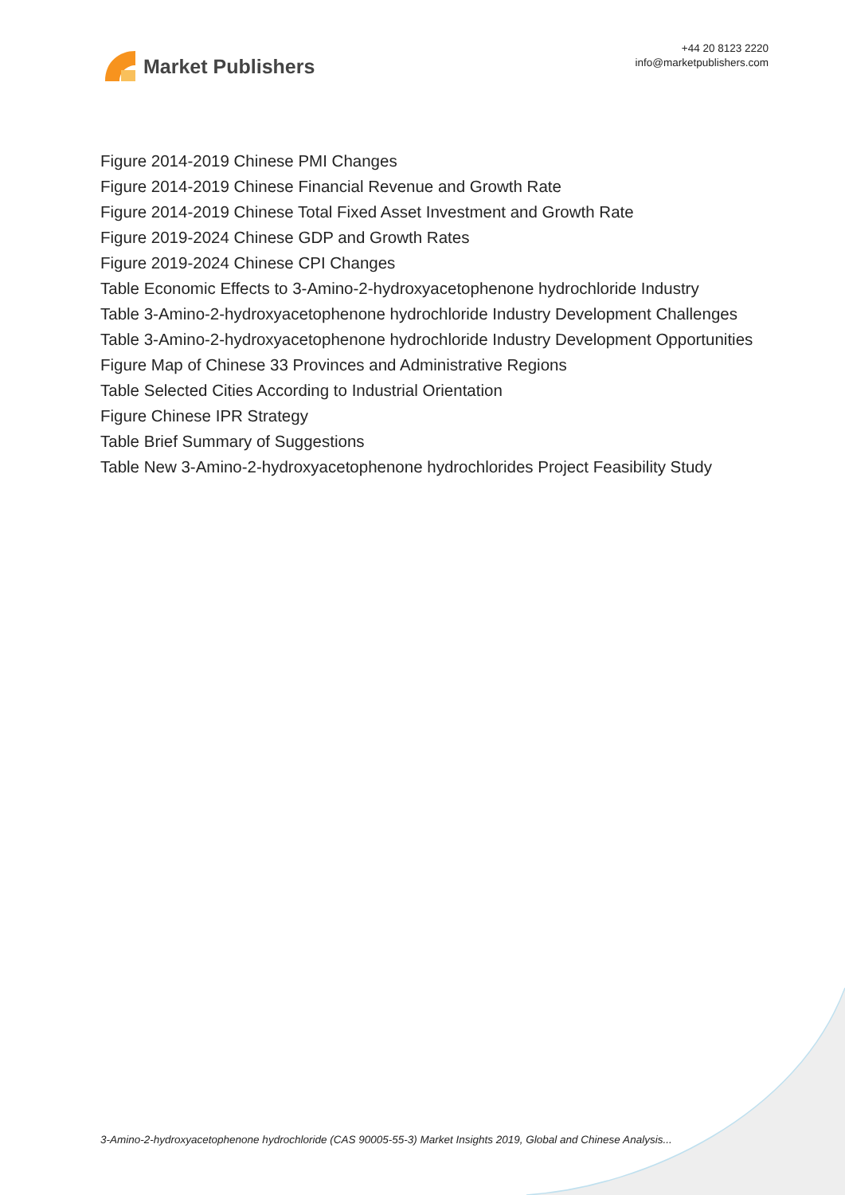Market Publishers
+44 20 8123 2220
info@marketpublishers.com
Figure 2014-2019 Chinese PMI Changes
Figure 2014-2019 Chinese Financial Revenue and Growth Rate
Figure 2014-2019 Chinese Total Fixed Asset Investment and Growth Rate
Figure 2019-2024 Chinese GDP and Growth Rates
Figure 2019-2024 Chinese CPI Changes
Table Economic Effects to 3-Amino-2-hydroxyacetophenone hydrochloride Industry
Table 3-Amino-2-hydroxyacetophenone hydrochloride Industry Development Challenges
Table 3-Amino-2-hydroxyacetophenone hydrochloride Industry Development Opportunities
Figure Map of Chinese 33 Provinces and Administrative Regions
Table Selected Cities According to Industrial Orientation
Figure Chinese IPR Strategy
Table Brief Summary of Suggestions
Table New 3-Amino-2-hydroxyacetophenone hydrochlorides Project Feasibility Study
3-Amino-2-hydroxyacetophenone hydrochloride (CAS 90005-55-3) Market Insights 2019, Global and Chinese Analysis...